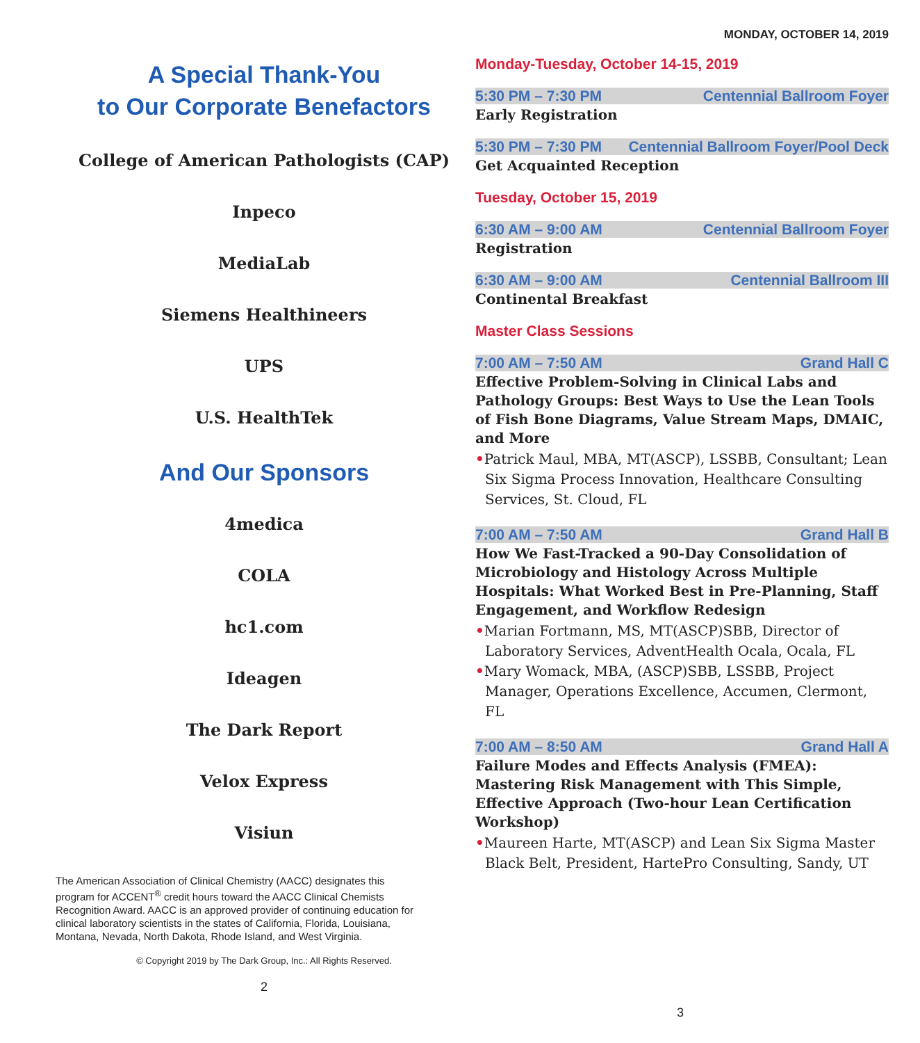A Special Thank-You
to Our Corporate Benefactors
College of American Pathologists (CAP)
Inpeco
MediaLab
Siemens Healthineers
UPS
U.S. HealthTek
And Our Sponsors
4medica
COLA
hc1.com
Ideagen
The Dark Report
Velox Express
Visiun
The American Association of Clinical Chemistry (AACC) designates this program for ACCENT<sup>®</sup> credit hours toward the AACC Clinical Chemists Recognition Award. AACC is an approved provider of continuing education for clinical laboratory scientists in the states of California, Florida, Louisiana, Montana, Nevada, North Dakota, Rhode Island, and West Virginia.
© Copyright 2019 by The Dark Group, Inc.: All Rights Reserved.
2
MONDAY, OCTOBER 14, 2019
Monday-Tuesday, October 14-15, 2019
5:30 PM – 7:30 PM Centennial Ballroom Foyer
Early Registration
5:30 PM – 7:30 PM Centennial Ballroom Foyer/Pool Deck
Get Acquainted Reception
Tuesday, October 15, 2019
6:30 AM – 9:00 AM Centennial Ballroom Foyer
Registration
6:30 AM – 9:00 AM Centennial Ballroom III
Continental Breakfast
Master Class Sessions
7:00 AM – 7:50 AM Grand Hall C
Effective Problem-Solving in Clinical Labs and Pathology Groups: Best Ways to Use the Lean Tools of Fish Bone Diagrams, Value Stream Maps, DMAIC, and More
•Patrick Maul, MBA, MT(ASCP), LSSBB, Consultant; Lean Six Sigma Process Innovation, Healthcare Consulting Services, St. Cloud, FL
7:00 AM – 7:50 AM Grand Hall B
How We Fast-Tracked a 90-Day Consolidation of Microbiology and Histology Across Multiple Hospitals: What Worked Best in Pre-Planning, Staff Engagement, and Workflow Redesign
•Marian Fortmann, MS, MT(ASCP)SBB, Director of Laboratory Services, AdventHealth Ocala, Ocala, FL
•Mary Womack, MBA, (ASCP)SBB, LSSBB, Project Manager, Operations Excellence, Accumen, Clermont, FL
7:00 AM – 8:50 AM Grand Hall A
Failure Modes and Effects Analysis (FMEA): Mastering Risk Management with This Simple, Effective Approach (Two-hour Lean Certification Workshop)
•Maureen Harte, MT(ASCP) and Lean Six Sigma Master Black Belt, President, HartePro Consulting, Sandy, UT
3